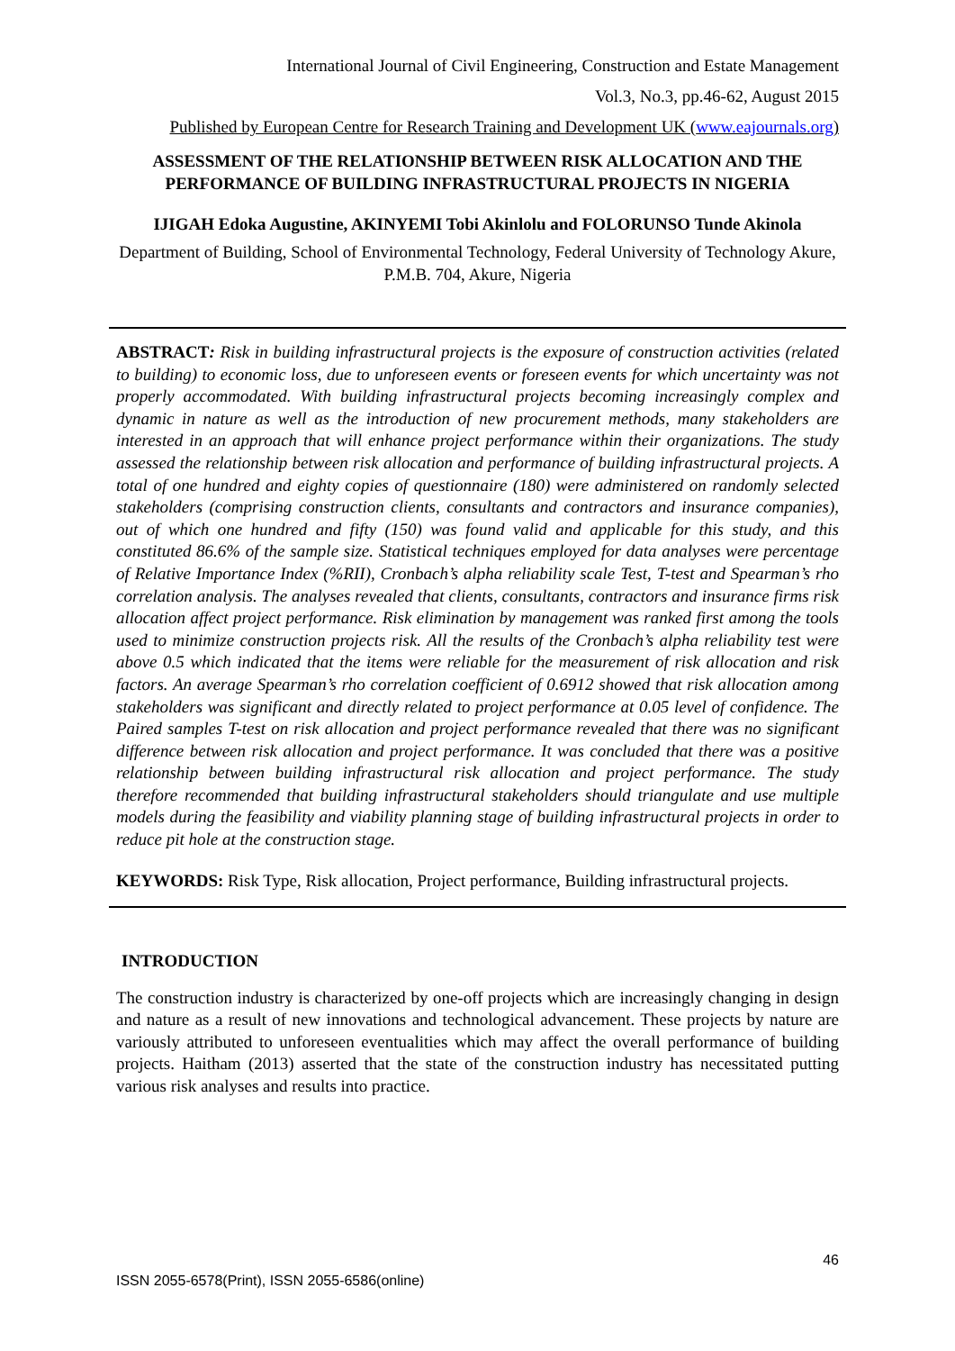International Journal of Civil Engineering, Construction and Estate Management
Vol.3, No.3, pp.46-62, August 2015
Published by European Centre for Research Training and Development UK (www.eajournals.org)
ASSESSMENT OF THE RELATIONSHIP BETWEEN RISK ALLOCATION AND THE PERFORMANCE OF BUILDING INFRASTRUCTURAL PROJECTS IN NIGERIA
IJIGAH Edoka Augustine, AKINYEMI Tobi Akinlolu and FOLORUNSO Tunde Akinola
Department of Building, School of Environmental Technology, Federal University of Technology Akure, P.M.B. 704, Akure, Nigeria
ABSTRACT: Risk in building infrastructural projects is the exposure of construction activities (related to building) to economic loss, due to unforeseen events or foreseen events for which uncertainty was not properly accommodated. With building infrastructural projects becoming increasingly complex and dynamic in nature as well as the introduction of new procurement methods, many stakeholders are interested in an approach that will enhance project performance within their organizations. The study assessed the relationship between risk allocation and performance of building infrastructural projects. A total of one hundred and eighty copies of questionnaire (180) were administered on randomly selected stakeholders (comprising construction clients, consultants and contractors and insurance companies), out of which one hundred and fifty (150) was found valid and applicable for this study, and this constituted 86.6% of the sample size. Statistical techniques employed for data analyses were percentage of Relative Importance Index (%RII), Cronbach’s alpha reliability scale Test, T-test and Spearman’s rho correlation analysis. The analyses revealed that clients, consultants, contractors and insurance firms risk allocation affect project performance. Risk elimination by management was ranked first among the tools used to minimize construction projects risk. All the results of the Cronbach’s alpha reliability test were above 0.5 which indicated that the items were reliable for the measurement of risk allocation and risk factors. An average Spearman’s rho correlation coefficient of 0.6912 showed that risk allocation among stakeholders was significant and directly related to project performance at 0.05 level of confidence. The Paired samples T-test on risk allocation and project performance revealed that there was no significant difference between risk allocation and project performance. It was concluded that there was a positive relationship between building infrastructural risk allocation and project performance. The study therefore recommended that building infrastructural stakeholders should triangulate and use multiple models during the feasibility and viability planning stage of building infrastructural projects in order to reduce pit hole at the construction stage.
KEYWORDS: Risk Type, Risk allocation, Project performance, Building infrastructural projects.
INTRODUCTION
The construction industry is characterized by one-off projects which are increasingly changing in design and nature as a result of new innovations and technological advancement. These projects by nature are variously attributed to unforeseen eventualities which may affect the overall performance of building projects. Haitham (2013) asserted that the state of the construction industry has necessitated putting various risk analyses and results into practice.
46
ISSN 2055-6578(Print), ISSN 2055-6586(online)